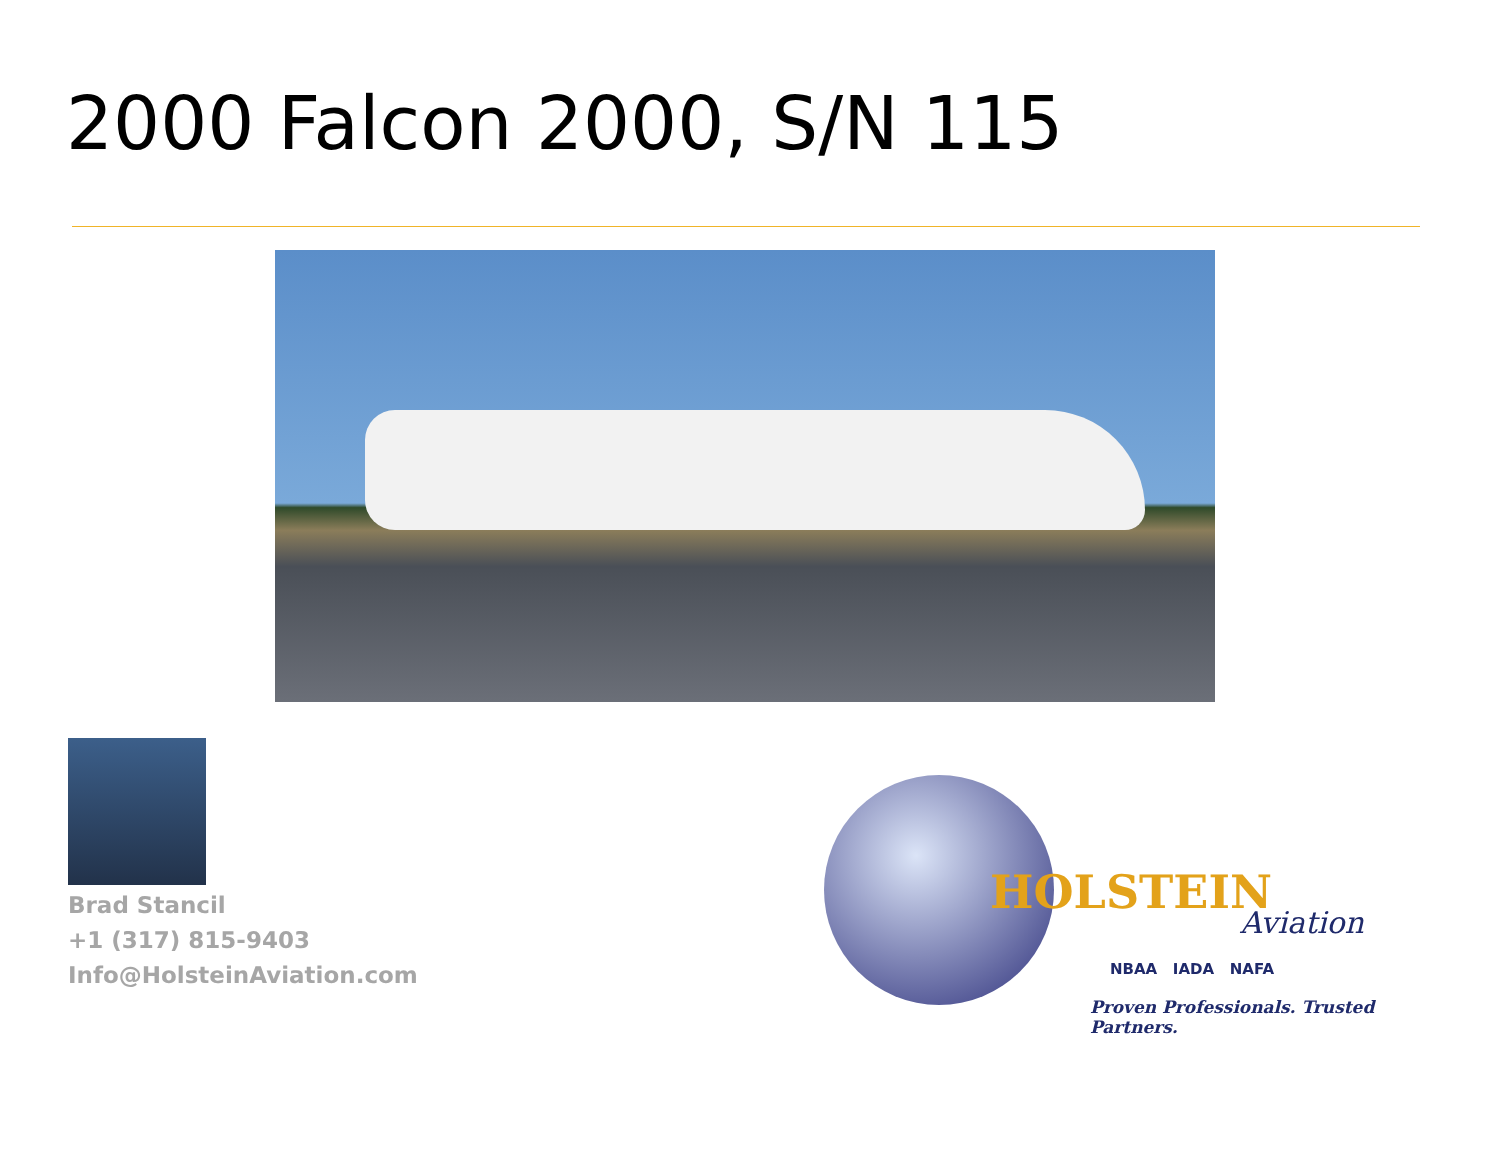2000 Falcon 2000, S/N 115
Brad Stancil
+1 (317) 815-9403
Info@HolsteinAviation.com
HOLSTEIN
Aviation
NBAA IADA NAFA
Proven Professionals. Trusted Partners.